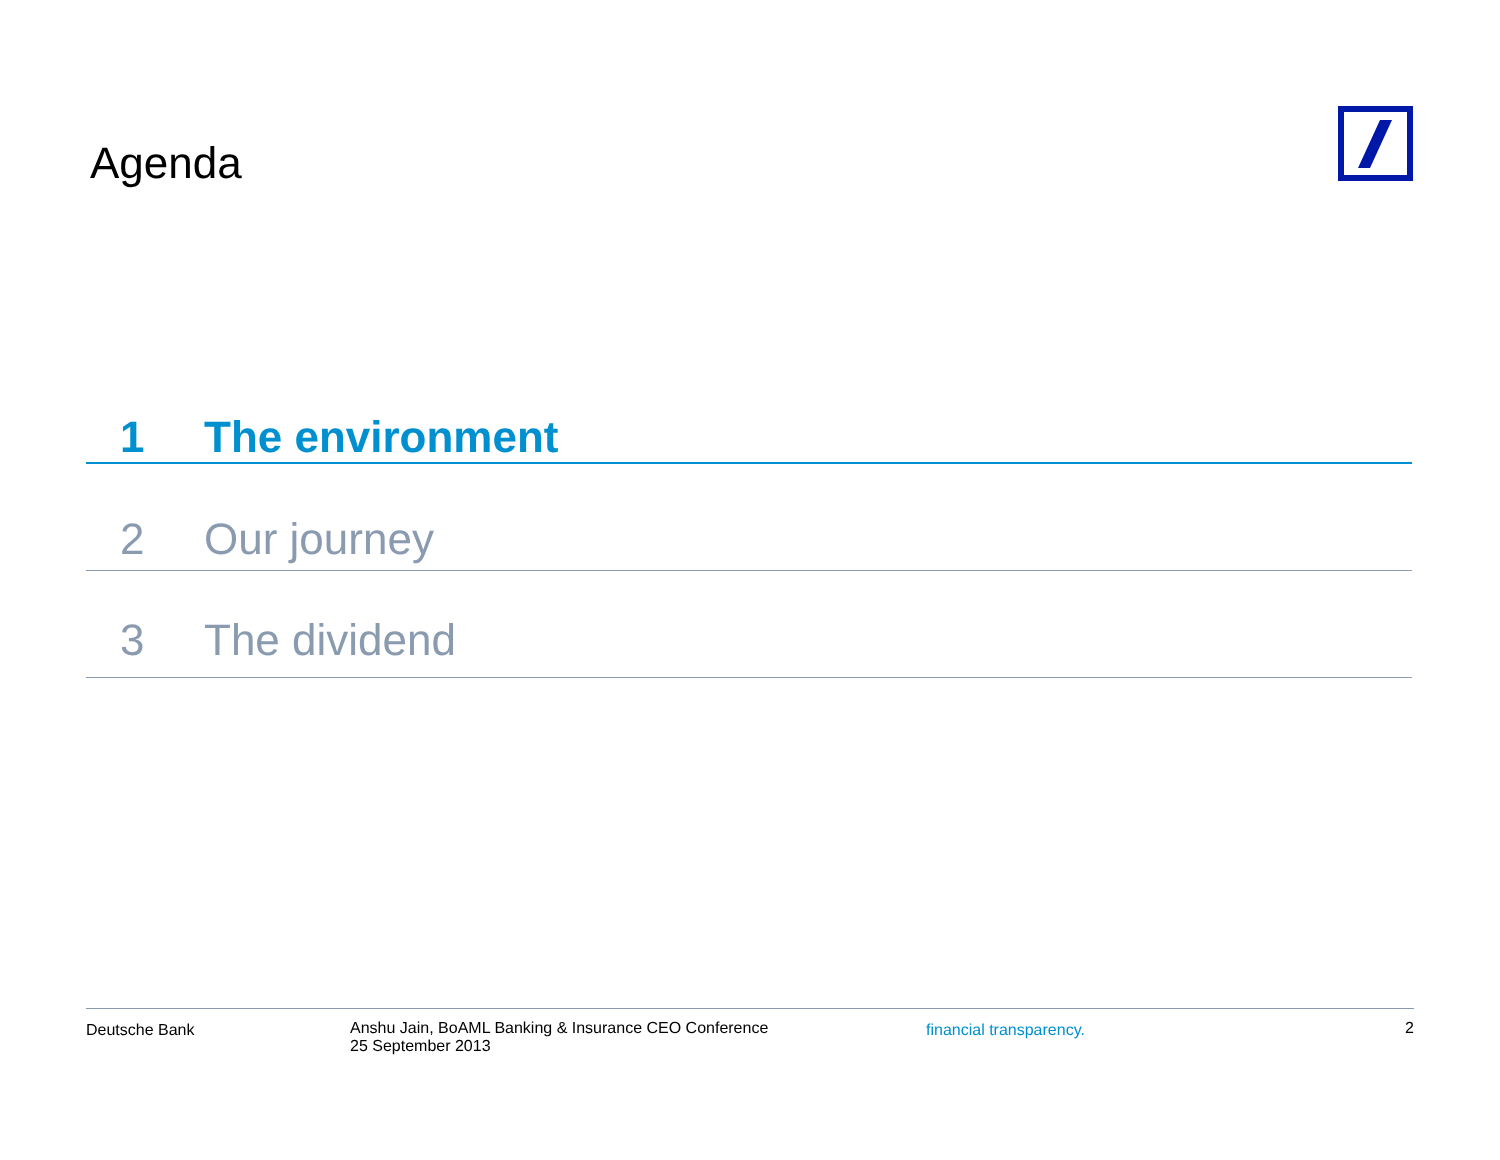Agenda
1 The environment
2 Our journey
3 The dividend
Deutsche Bank Anshu Jain, BoAML Banking & Insurance CEO Conference
25 September 2013
financial transparency. 2